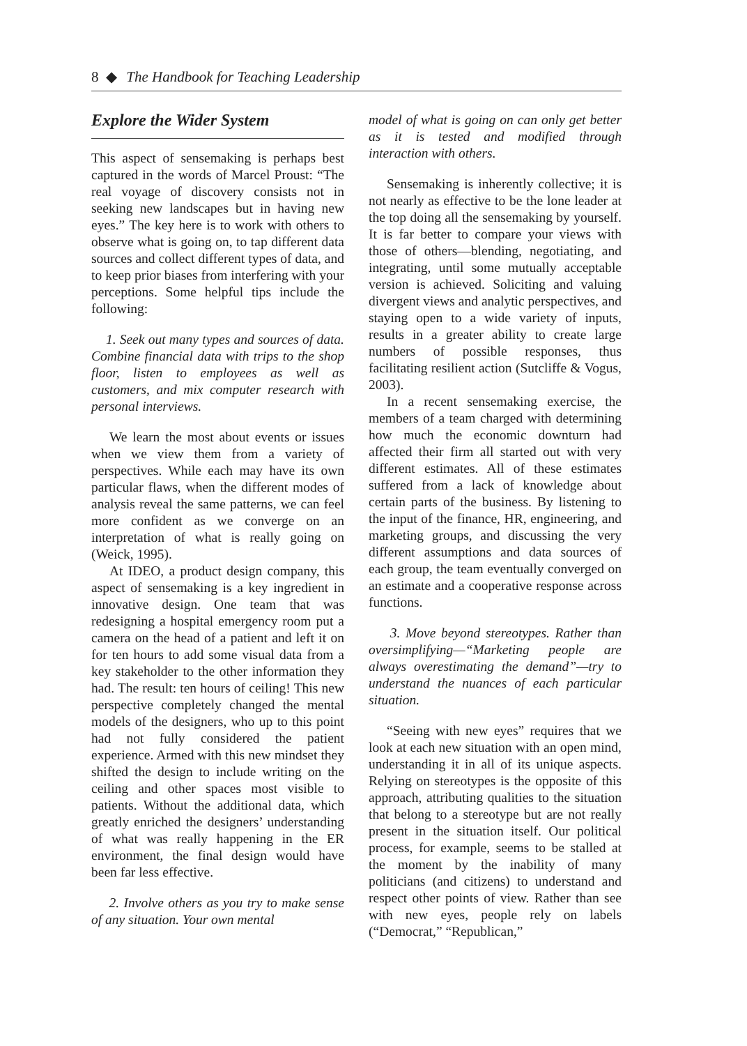8 ◆ The Handbook for Teaching Leadership
Explore the Wider System
This aspect of sensemaking is perhaps best captured in the words of Marcel Proust: “The real voyage of discovery consists not in seeking new landscapes but in having new eyes.” The key here is to work with others to observe what is going on, to tap different data sources and collect different types of data, and to keep prior biases from interfering with your perceptions. Some helpful tips include the following:
1. Seek out many types and sources of data. Combine financial data with trips to the shop floor, listen to employees as well as customers, and mix computer research with personal interviews.
We learn the most about events or issues when we view them from a variety of perspectives. While each may have its own particular flaws, when the different modes of analysis reveal the same patterns, we can feel more confident as we converge on an interpretation of what is really going on (Weick, 1995).
At IDEO, a product design company, this aspect of sensemaking is a key ingredient in innovative design. One team that was redesigning a hospital emergency room put a camera on the head of a patient and left it on for ten hours to add some visual data from a key stakeholder to the other information they had. The result: ten hours of ceiling! This new perspective completely changed the mental models of the designers, who up to this point had not fully considered the patient experience. Armed with this new mindset they shifted the design to include writing on the ceiling and other spaces most visible to patients. Without the additional data, which greatly enriched the designers’ understanding of what was really happening in the ER environment, the final design would have been far less effective.
2. Involve others as you try to make sense of any situation. Your own mental
model of what is going on can only get better as it is tested and modified through interaction with others.
Sensemaking is inherently collective; it is not nearly as effective to be the lone leader at the top doing all the sensemaking by yourself. It is far better to compare your views with those of others—blending, negotiating, and integrating, until some mutually acceptable version is achieved. Soliciting and valuing divergent views and analytic perspectives, and staying open to a wide variety of inputs, results in a greater ability to create large numbers of possible responses, thus facilitating resilient action (Sutcliffe & Vogus, 2003).
In a recent sensemaking exercise, the members of a team charged with determining how much the economic downturn had affected their firm all started out with very different estimates. All of these estimates suffered from a lack of knowledge about certain parts of the business. By listening to the input of the finance, HR, engineering, and marketing groups, and discussing the very different assumptions and data sources of each group, the team eventually converged on an estimate and a cooperative response across functions.
3. Move beyond stereotypes. Rather than oversimplifying—“Marketing people are always overestimating the demand”—try to understand the nuances of each particular situation.
“Seeing with new eyes” requires that we look at each new situation with an open mind, understanding it in all of its unique aspects. Relying on stereotypes is the opposite of this approach, attributing qualities to the situation that belong to a stereotype but are not really present in the situation itself. Our political process, for example, seems to be stalled at the moment by the inability of many politicians (and citizens) to understand and respect other points of view. Rather than see with new eyes, people rely on labels (“Democrat,” “Republican,”